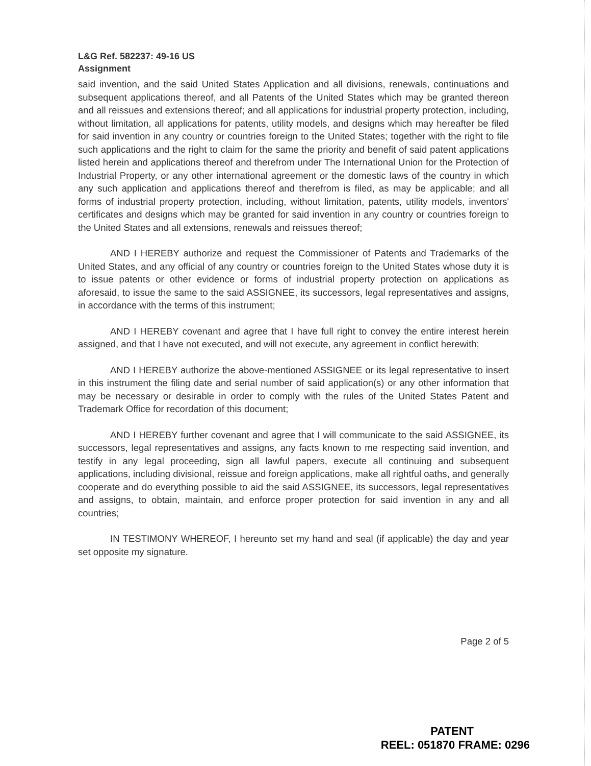L&G Ref. 582237: 49-16 US
Assignment
said invention, and the said United States Application and all divisions, renewals, continuations and subsequent applications thereof, and all Patents of the United States which may be granted thereon and all reissues and extensions thereof; and all applications for industrial property protection, including, without limitation, all applications for patents, utility models, and designs which may hereafter be filed for said invention in any country or countries foreign to the United States; together with the right to file such applications and the right to claim for the same the priority and benefit of said patent applications listed herein and applications thereof and therefrom under The International Union for the Protection of Industrial Property, or any other international agreement or the domestic laws of the country in which any such application and applications thereof and therefrom is filed, as may be applicable; and all forms of industrial property protection, including, without limitation, patents, utility models, inventors' certificates and designs which may be granted for said invention in any country or countries foreign to the United States and all extensions, renewals and reissues thereof;
AND I HEREBY authorize and request the Commissioner of Patents and Trademarks of the United States, and any official of any country or countries foreign to the United States whose duty it is to issue patents or other evidence or forms of industrial property protection on applications as aforesaid, to issue the same to the said ASSIGNEE, its successors, legal representatives and assigns, in accordance with the terms of this instrument;
AND I HEREBY covenant and agree that I have full right to convey the entire interest herein assigned, and that I have not executed, and will not execute, any agreement in conflict herewith;
AND I HEREBY authorize the above-mentioned ASSIGNEE or its legal representative to insert in this instrument the filing date and serial number of said application(s) or any other information that may be necessary or desirable in order to comply with the rules of the United States Patent and Trademark Office for recordation of this document;
AND I HEREBY further covenant and agree that I will communicate to the said ASSIGNEE, its successors, legal representatives and assigns, any facts known to me respecting said invention, and testify in any legal proceeding, sign all lawful papers, execute all continuing and subsequent applications, including divisional, reissue and foreign applications, make all rightful oaths, and generally cooperate and do everything possible to aid the said ASSIGNEE, its successors, legal representatives and assigns, to obtain, maintain, and enforce proper protection for said invention in any and all countries;
IN TESTIMONY WHEREOF, I hereunto set my hand and seal (if applicable) the day and year set opposite my signature.
Page 2 of 5
PATENT
REEL: 051870 FRAME: 0296